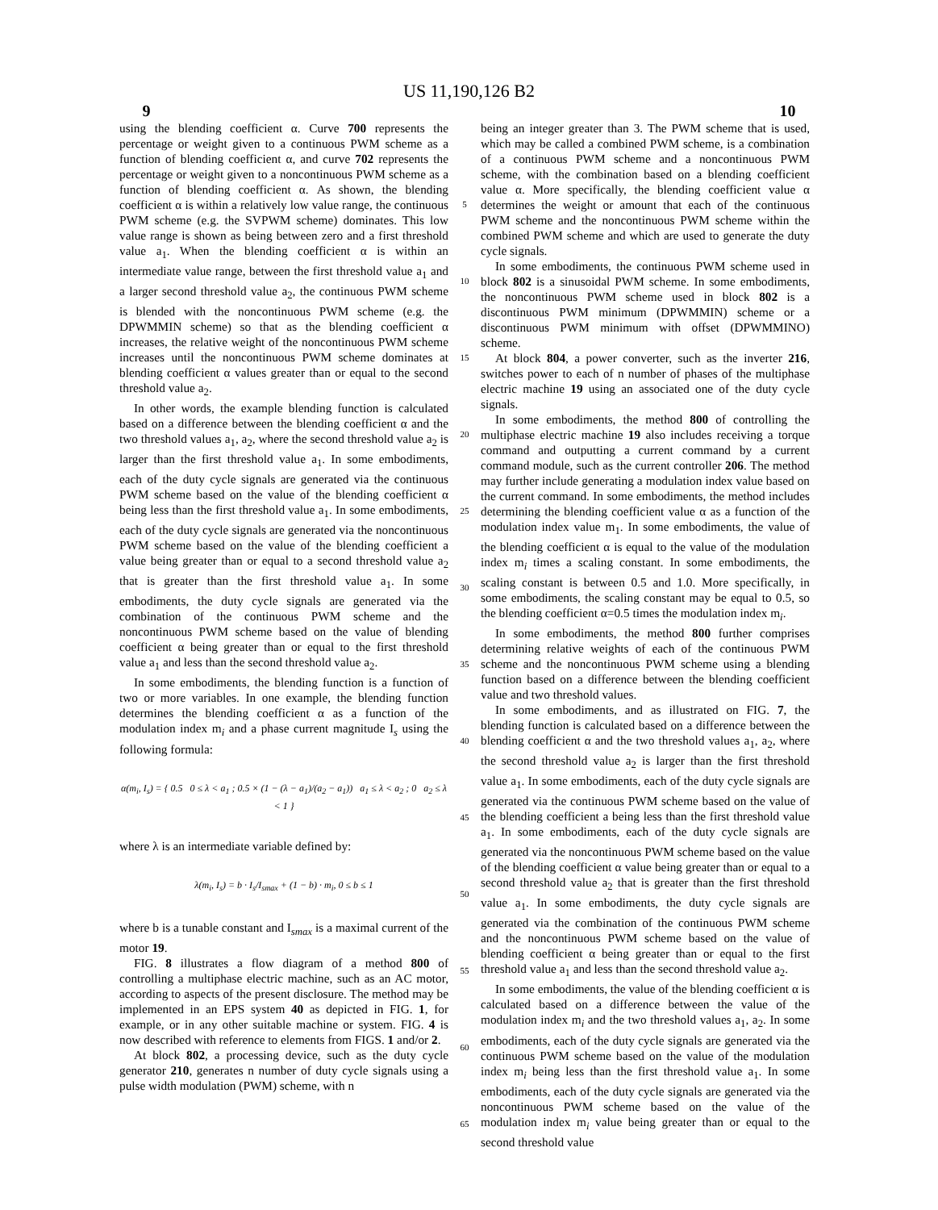US 11,190,126 B2
9 10
using the blending coefficient α. Curve 700 represents the percentage or weight given to a continuous PWM scheme as a function of blending coefficient α, and curve 702 represents the percentage or weight given to a noncontinuous PWM scheme as a function of blending coefficient α. As shown, the blending coefficient α is within a relatively low value range, the continuous PWM scheme (e.g. the SVPWM scheme) dominates. This low value range is shown as being between zero and a first threshold value a<sub>1</sub>. When the blending coefficient α is within an intermediate value range, between the first threshold value a<sub>1</sub> and a larger second threshold value a<sub>2</sub>, the continuous PWM scheme is blended with the noncontinuous PWM scheme (e.g. the DPWMMIN scheme) so that as the blending coefficient α increases, the relative weight of the noncontinuous PWM scheme increases until the noncontinuous PWM scheme dominates at blending coefficient α values greater than or equal to the second threshold value a<sub>2</sub>.
In other words, the example blending function is calculated based on a difference between the blending coefficient α and the two threshold values a<sub>1</sub>, a<sub>2</sub>, where the second threshold value a<sub>2</sub> is larger than the first threshold value a<sub>1</sub>. In some embodiments, each of the duty cycle signals are generated via the continuous PWM scheme based on the value of the blending coefficient α being less than the first threshold value a<sub>1</sub>. In some embodiments, each of the duty cycle signals are generated via the noncontinuous PWM scheme based on the value of the blending coefficient a value being greater than or equal to a second threshold value a<sub>2</sub> that is greater than the first threshold value a<sub>1</sub>. In some embodiments, the duty cycle signals are generated via the combination of the continuous PWM scheme and the noncontinuous PWM scheme based on the value of blending coefficient α being greater than or equal to the first threshold value a<sub>1</sub> and less than the second threshold value a<sub>2</sub>.
In some embodiments, the blending function is a function of two or more variables. In one example, the blending function determines the blending coefficient α as a function of the modulation index m<sub>i</sub> and a phase current magnitude I<sub>s</sub> using the following formula:
α(m<sub>i</sub>, I<sub>s</sub>) = { 0.5 0 ≤ λ < a<sub>1</sub> ; 0.5 × (1 − (λ − a<sub>1</sub>)/(a<sub>2</sub> − a<sub>1</sub>)) a<sub>1</sub> ≤ λ < a<sub>2</sub> ; 0 a<sub>2</sub> ≤ λ < 1 }
where λ is an intermediate variable defined by:
λ(m<sub>i</sub>, I<sub>s</sub>) = b · I<sub>s</sub>/I<sub>smax</sub> + (1 − b) · m<sub>i</sub>, 0 ≤ b ≤ 1
where b is a tunable constant and I<sub>smax</sub> is a maximal current of the motor 19.
FIG. 8 illustrates a flow diagram of a method 800 of controlling a multiphase electric machine, such as an AC motor, according to aspects of the present disclosure. The method may be implemented in an EPS system 40 as depicted in FIG. 1, for example, or in any other suitable machine or system. FIG. 4 is now described with reference to elements from FIGS. 1 and/or 2.
At block 802, a processing device, such as the duty cycle generator 210, generates n number of duty cycle signals using a pulse width modulation (PWM) scheme, with n
5
10
15
20
25
30
35
40
45
50
55
60
65
being an integer greater than 3. The PWM scheme that is used, which may be called a combined PWM scheme, is a combination of a continuous PWM scheme and a noncontinuous PWM scheme, with the combination based on a blending coefficient value α. More specifically, the blending coefficient value α determines the weight or amount that each of the continuous PWM scheme and the noncontinuous PWM scheme within the combined PWM scheme and which are used to generate the duty cycle signals.
In some embodiments, the continuous PWM scheme used in block 802 is a sinusoidal PWM scheme. In some embodiments, the noncontinuous PWM scheme used in block 802 is a discontinuous PWM minimum (DPWMMIN) scheme or a discontinuous PWM minimum with offset (DPWMMINO) scheme.
At block 804, a power converter, such as the inverter 216, switches power to each of n number of phases of the multiphase electric machine 19 using an associated one of the duty cycle signals.
In some embodiments, the method 800 of controlling the multiphase electric machine 19 also includes receiving a torque command and outputting a current command by a current command module, such as the current controller 206. The method may further include generating a modulation index value based on the current command. In some embodiments, the method includes determining the blending coefficient value α as a function of the modulation index value m<sub>1</sub>. In some embodiments, the value of the blending coefficient α is equal to the value of the modulation index m<sub>i</sub> times a scaling constant. In some embodiments, the scaling constant is between 0.5 and 1.0. More specifically, in some embodiments, the scaling constant may be equal to 0.5, so the blending coefficient α=0.5 times the modulation index m<sub>i</sub>.
In some embodiments, the method 800 further comprises determining relative weights of each of the continuous PWM scheme and the noncontinuous PWM scheme using a blending function based on a difference between the blending coefficient value and two threshold values.
In some embodiments, and as illustrated on FIG. 7, the blending function is calculated based on a difference between the blending coefficient α and the two threshold values a<sub>1</sub>, a<sub>2</sub>, where the second threshold value a<sub>2</sub> is larger than the first threshold value a<sub>1</sub>. In some embodiments, each of the duty cycle signals are generated via the continuous PWM scheme based on the value of the blending coefficient a being less than the first threshold value a<sub>1</sub>. In some embodiments, each of the duty cycle signals are generated via the noncontinuous PWM scheme based on the value of the blending coefficient α value being greater than or equal to a second threshold value a<sub>2</sub> that is greater than the first threshold value a<sub>1</sub>. In some embodiments, the duty cycle signals are generated via the combination of the continuous PWM scheme and the noncontinuous PWM scheme based on the value of blending coefficient α being greater than or equal to the first threshold value a<sub>1</sub> and less than the second threshold value a<sub>2</sub>.
In some embodiments, the value of the blending coefficient α is calculated based on a difference between the value of the modulation index m<sub>i</sub> and the two threshold values a<sub>1</sub>, a<sub>2</sub>. In some embodiments, each of the duty cycle signals are generated via the continuous PWM scheme based on the value of the modulation index m<sub>i</sub> being less than the first threshold value a<sub>1</sub>. In some embodiments, each of the duty cycle signals are generated via the noncontinuous PWM scheme based on the value of the modulation index m<sub>i</sub> value being greater than or equal to the second threshold value